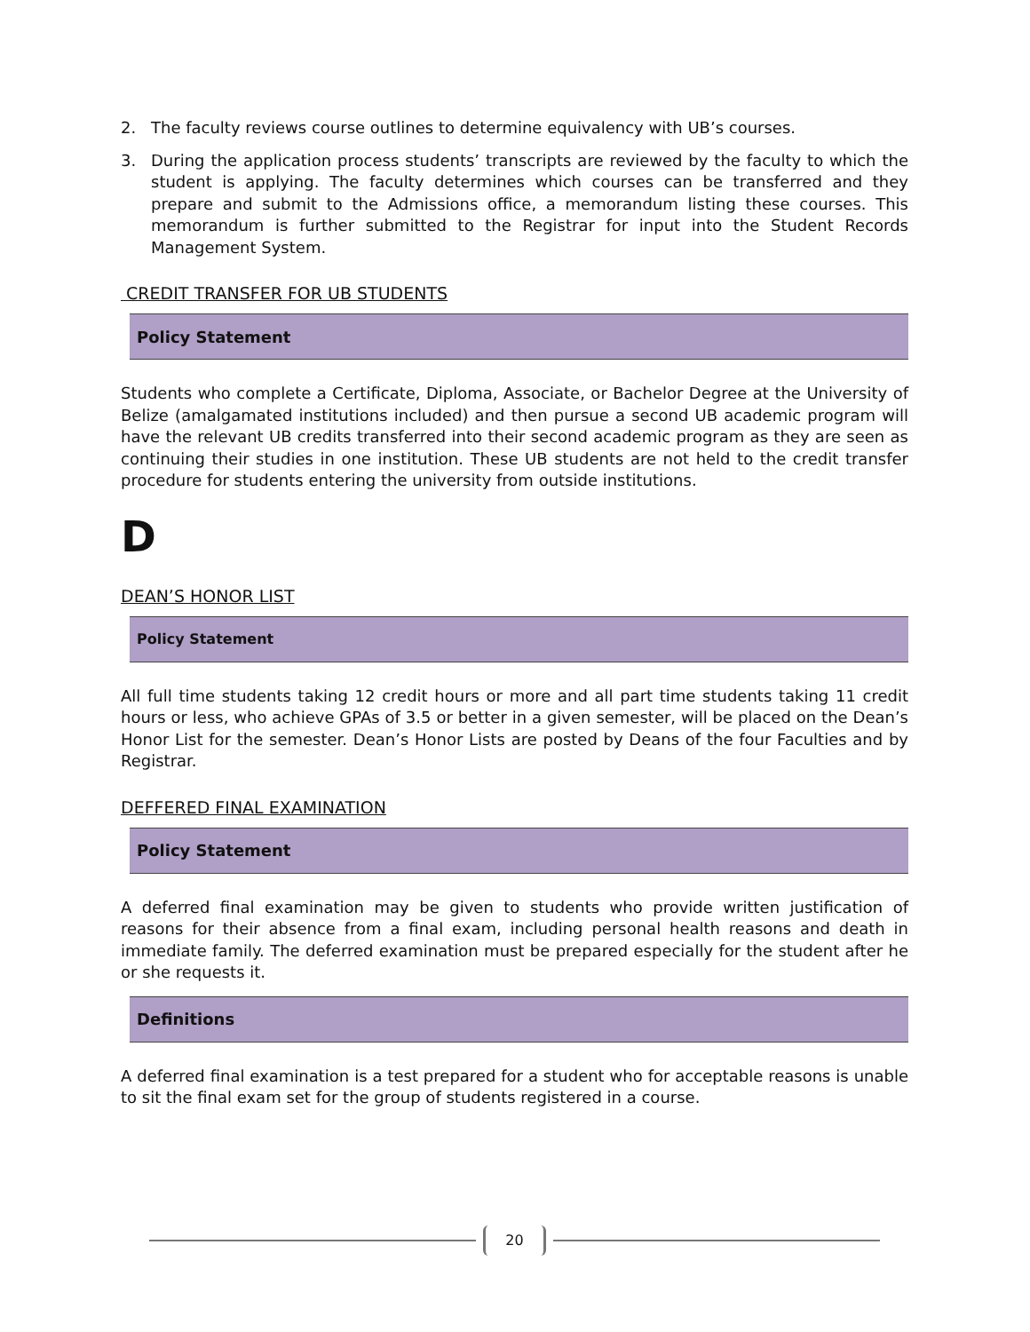2. The faculty reviews course outlines to determine equivalency with UB’s courses.
3. During the application process students’ transcripts are reviewed by the faculty to which the student is applying. The faculty determines which courses can be transferred and they prepare and submit to the Admissions office, a memorandum listing these courses. This memorandum is further submitted to the Registrar for input into the Student Records Management System.
CREDIT TRANSFER FOR UB STUDENTS
Policy Statement
Students who complete a Certificate, Diploma, Associate, or Bachelor Degree at the University of Belize (amalgamated institutions included) and then pursue a second UB academic program will have the relevant UB credits transferred into their second academic program as they are seen as continuing their studies in one institution. These UB students are not held to the credit transfer procedure for students entering the university from outside institutions.
D
DEAN’S HONOR LIST
Policy Statement
All full time students taking 12 credit hours or more and all part time students taking 11 credit hours or less, who achieve GPAs of 3.5 or better in a given semester, will be placed on the Dean’s Honor List for the semester. Dean’s Honor Lists are posted by Deans of the four Faculties and by Registrar.
DEFFERED FINAL EXAMINATION
Policy Statement
A deferred final examination may be given to students who provide written justification of reasons for their absence from a final exam, including personal health reasons and death in immediate family. The deferred examination must be prepared especially for the student after he or she requests it.
Definitions
A deferred final examination is a test prepared for a student who for acceptable reasons is unable to sit the final exam set for the group of students registered in a course.
20